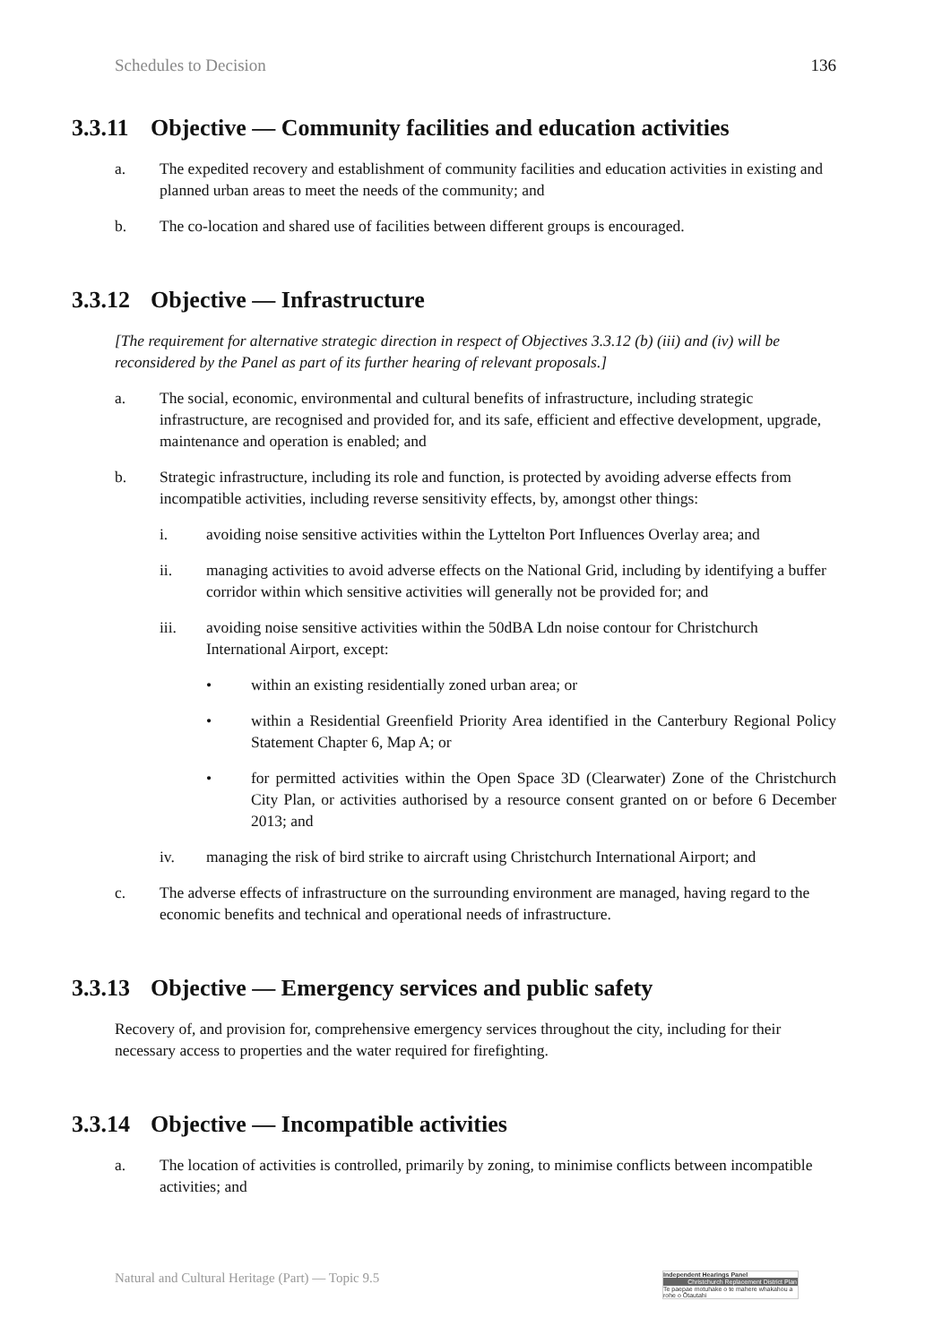Schedules to Decision 136
3.3.11 Objective — Community facilities and education activities
a. The expedited recovery and establishment of community facilities and education activities in existing and planned urban areas to meet the needs of the community; and
b. The co-location and shared use of facilities between different groups is encouraged.
3.3.12 Objective — Infrastructure
[The requirement for alternative strategic direction in respect of Objectives 3.3.12 (b) (iii) and (iv) will be reconsidered by the Panel as part of its further hearing of relevant proposals.]
a. The social, economic, environmental and cultural benefits of infrastructure, including strategic infrastructure, are recognised and provided for, and its safe, efficient and effective development, upgrade, maintenance and operation is enabled; and
b. Strategic infrastructure, including its role and function, is protected by avoiding adverse effects from incompatible activities, including reverse sensitivity effects, by, amongst other things:
i. avoiding noise sensitive activities within the Lyttelton Port Influences Overlay area; and
ii. managing activities to avoid adverse effects on the National Grid, including by identifying a buffer corridor within which sensitive activities will generally not be provided for; and
iii. avoiding noise sensitive activities within the 50dBA Ldn noise contour for Christchurch International Airport, except:
• within an existing residentially zoned urban area; or
• within a Residential Greenfield Priority Area identified in the Canterbury Regional Policy Statement Chapter 6, Map A; or
• for permitted activities within the Open Space 3D (Clearwater) Zone of the Christchurch City Plan, or activities authorised by a resource consent granted on or before 6 December 2013; and
iv. managing the risk of bird strike to aircraft using Christchurch International Airport; and
c. The adverse effects of infrastructure on the surrounding environment are managed, having regard to the economic benefits and technical and operational needs of infrastructure.
3.3.13 Objective — Emergency services and public safety
Recovery of, and provision for, comprehensive emergency services throughout the city, including for their necessary access to properties and the water required for firefighting.
3.3.14 Objective — Incompatible activities
a. The location of activities is controlled, primarily by zoning, to minimise conflicts between incompatible activities; and
Natural and Cultural Heritage (Part) — Topic 9.5
Independent Hearings Panel
Christchurch Replacement District Plan
Te paepae motuhake o te mahere whakahou a rohe o Ōtautahi